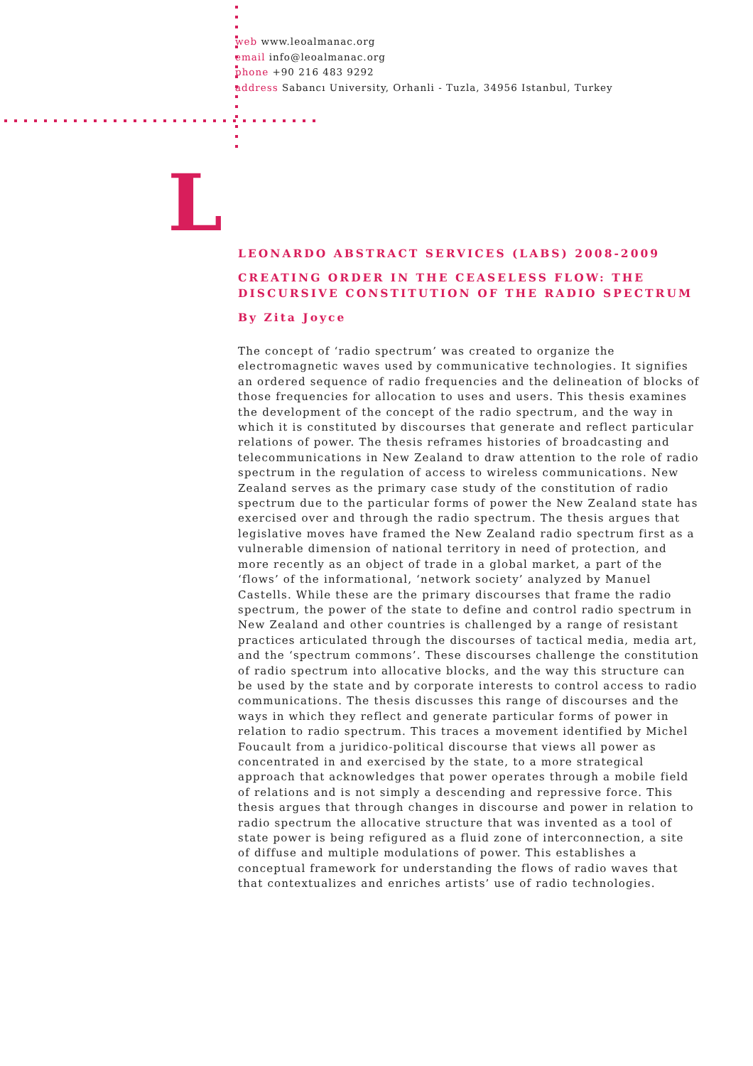web www.leoalmanac.org
email info@leoalmanac.org
phone +90 216 483 9292
address Sabancı University, Orhanli - Tuzla, 34956 Istanbul, Turkey
L
LEONARDO ABSTRACT SERVICES (LABS) 2008-2009
CREATING ORDER IN THE CEASELESS FLOW: THE DISCURSIVE CONSTITUTION OF THE RADIO SPECTRUM
By Zita Joyce
The concept of ‘radio spectrum’ was created to organize the electromagnetic waves used by communicative technologies. It signifies an ordered sequence of radio frequencies and the delineation of blocks of those frequencies for allocation to uses and users. This thesis examines the development of the concept of the radio spectrum, and the way in which it is constituted by discourses that generate and reflect particular relations of power. The thesis reframes histories of broadcasting and telecommunications in New Zealand to draw attention to the role of radio spectrum in the regulation of access to wireless communications. New Zealand serves as the primary case study of the constitution of radio spectrum due to the particular forms of power the New Zealand state has exercised over and through the radio spectrum. The thesis argues that legislative moves have framed the New Zealand radio spectrum first as a vulnerable dimension of national territory in need of protection, and more recently as an object of trade in a global market, a part of the ‘flows’ of the informational, ‘network society’ analyzed by Manuel Castells. While these are the primary discourses that frame the radio spectrum, the power of the state to define and control radio spectrum in New Zealand and other countries is challenged by a range of resistant practices articulated through the discourses of tactical media, media art, and the ‘spectrum commons’. These discourses challenge the constitution of radio spectrum into allocative blocks, and the way this structure can be used by the state and by corporate interests to control access to radio communications. The thesis discusses this range of discourses and the ways in which they reflect and generate particular forms of power in relation to radio spectrum. This traces a movement identified by Michel Foucault from a juridico-political discourse that views all power as concentrated in and exercised by the state, to a more strategical approach that acknowledges that power operates through a mobile field of relations and is not simply a descending and repressive force. This thesis argues that through changes in discourse and power in relation to radio spectrum the allocative structure that was invented as a tool of state power is being refigured as a fluid zone of interconnection, a site of diffuse and multiple modulations of power. This establishes a conceptual framework for understanding the flows of radio waves that that contextualizes and enriches artists’ use of radio technologies.